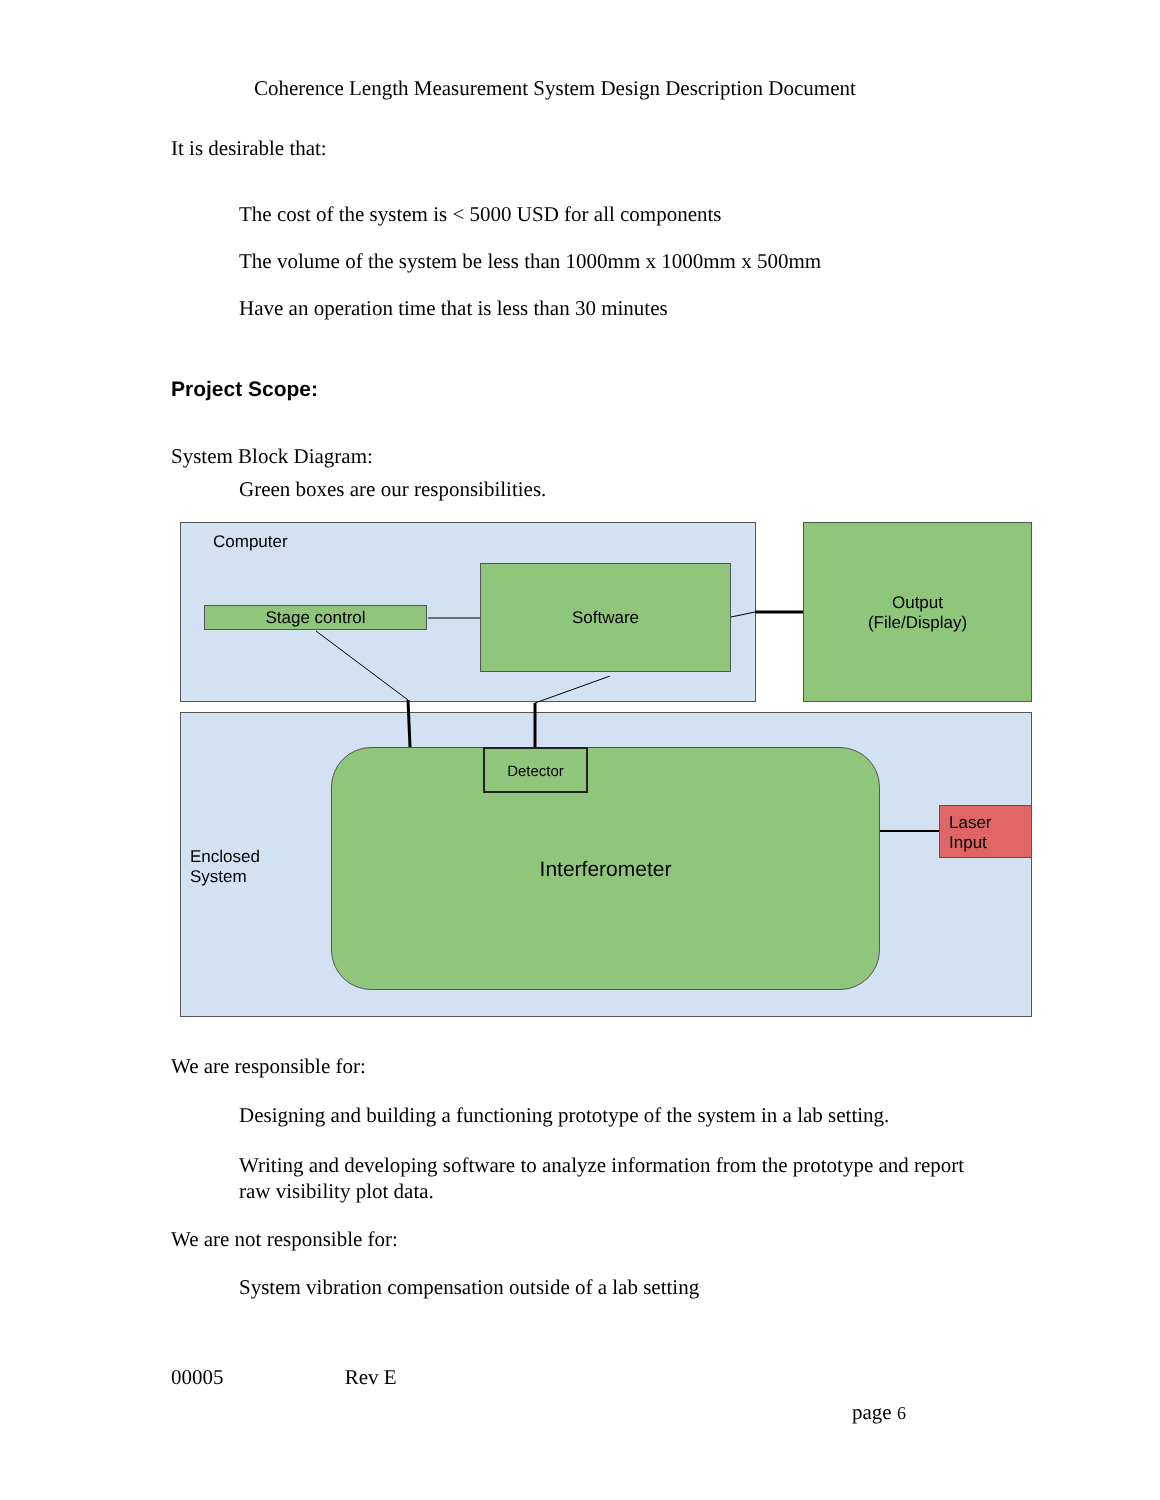Coherence Length Measurement System Design Description Document
It is desirable that:
The cost of the system is < 5000 USD for all components
The volume of the system be less than 1000mm x 1000mm x 500mm
Have an operation time that is less than 30 minutes
Project Scope:
System Block Diagram:
Green boxes are our responsibilities.
Computer
Stage control
Software
Output
(File/Display)
Enclosed
System
Interferometer Detector
Laser
Input
We are responsible for:
Designing and building a functioning prototype of the system in a lab setting.
Writing and developing software to analyze information from the prototype and report raw visibility plot data.
We are not responsible for:
System vibration compensation outside of a lab setting
00005 Rev E
page 6